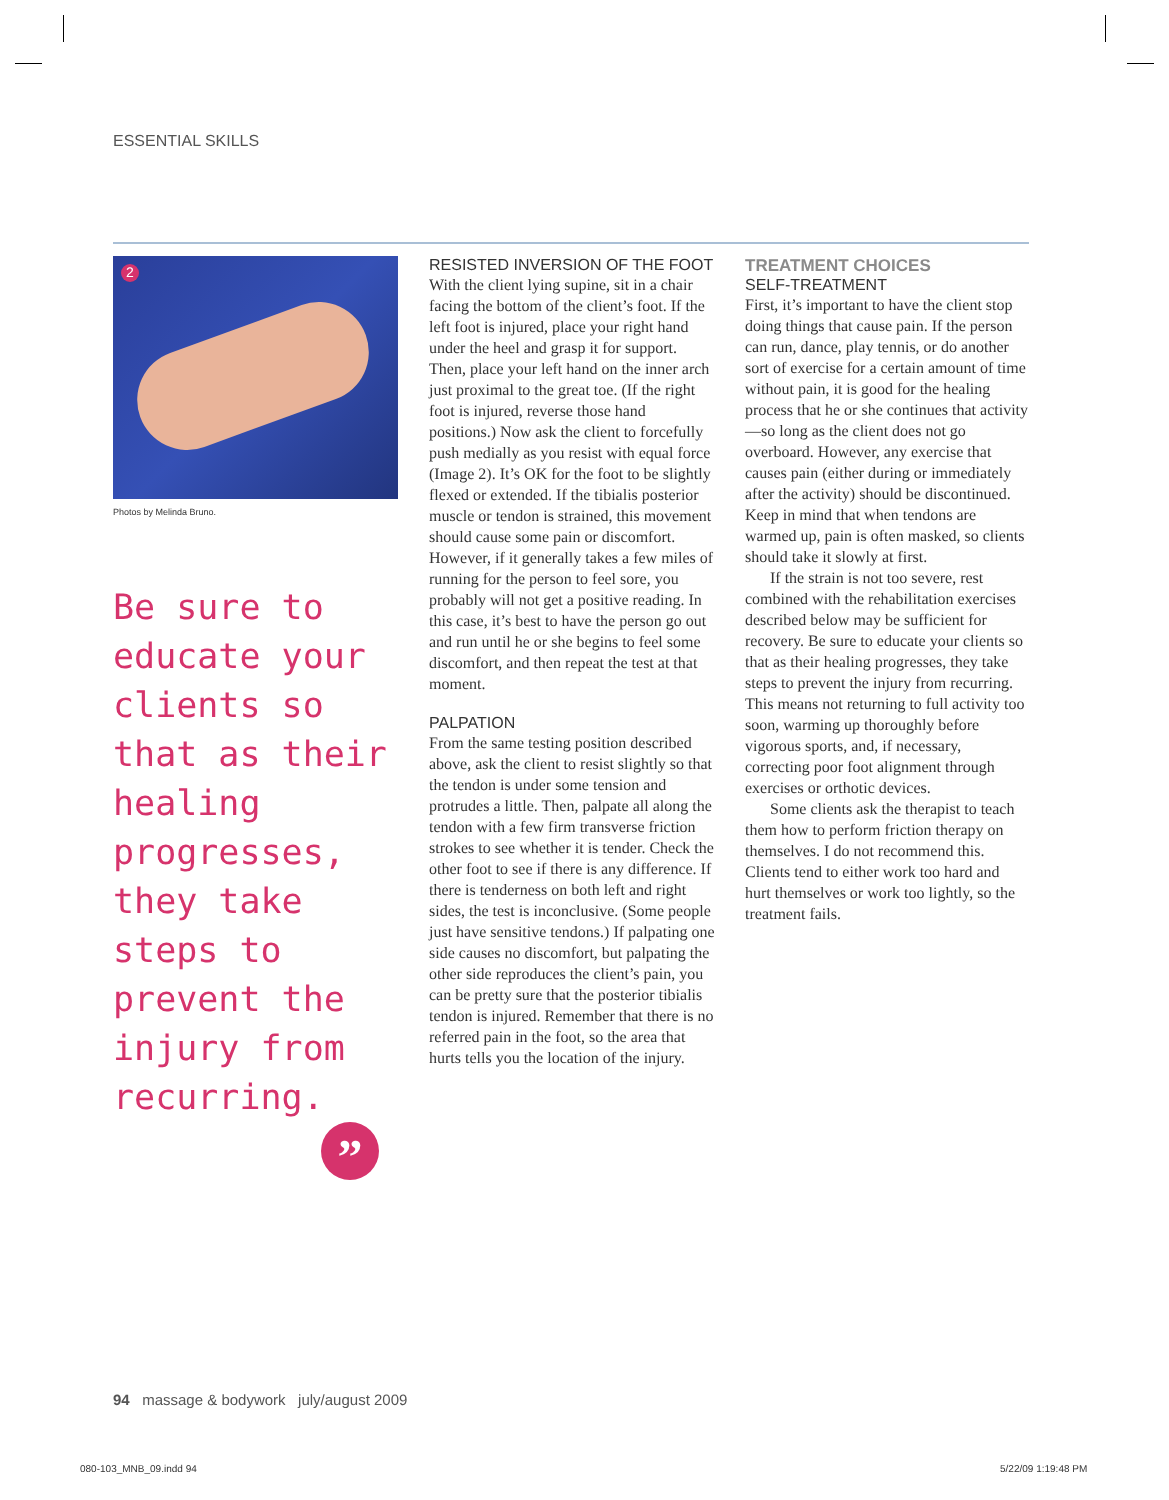ESSENTIAL SKILLS
2
Photos by Melinda Bruno.
Be sure to educate your clients so that as their healing progresses, they take steps to prevent the injury from recurring.
”
RESISTED INVERSION OF THE FOOT
With the client lying supine, sit in a chair facing the bottom of the client’s foot. If the left foot is injured, place your right hand under the heel and grasp it for support. Then, place your left hand on the inner arch just proximal to the great toe. (If the right foot is injured, reverse those hand positions.) Now ask the client to forcefully push medially as you resist with equal force (Image 2). It’s OK for the foot to be slightly flexed or extended. If the tibialis posterior muscle or tendon is strained, this movement should cause some pain or discomfort. However, if it generally takes a few miles of running for the person to feel sore, you probably will not get a positive reading. In this case, it’s best to have the person go out and run until he or she begins to feel some discomfort, and then repeat the test at that moment.
PALPATION
From the same testing position described above, ask the client to resist slightly so that the tendon is under some tension and protrudes a little. Then, palpate all along the tendon with a few firm transverse friction strokes to see whether it is tender. Check the other foot to see if there is any difference. If there is tenderness on both left and right sides, the test is inconclusive. (Some people just have sensitive tendons.) If palpating one side causes no discomfort, but palpating the other side reproduces the client’s pain, you can be pretty sure that the posterior tibialis tendon is injured. Remember that there is no referred pain in the foot, so the area that hurts tells you the location of the injury.
TREATMENT CHOICES
SELF-TREATMENT
First, it’s important to have the client stop doing things that cause pain. If the person can run, dance, play tennis, or do another sort of exercise for a certain amount of time without pain, it is good for the healing process that he or she continues that activity—so long as the client does not go overboard. However, any exercise that causes pain (either during or immediately after the activity) should be discontinued. Keep in mind that when tendons are warmed up, pain is often masked, so clients should take it slowly at first.
If the strain is not too severe, rest combined with the rehabilitation exercises described below may be sufficient for recovery. Be sure to educate your clients so that as their healing progresses, they take steps to prevent the injury from recurring. This means not returning to full activity too soon, warming up thoroughly before vigorous sports, and, if necessary, correcting poor foot alignment through exercises or orthotic devices.
Some clients ask the therapist to teach them how to perform friction therapy on themselves. I do not recommend this. Clients tend to either work too hard and hurt themselves or work too lightly, so the treatment fails.
94 massage & bodywork july/august 2009
080-103_MNB_09.indd 94 5/22/09 1:19:48 PM